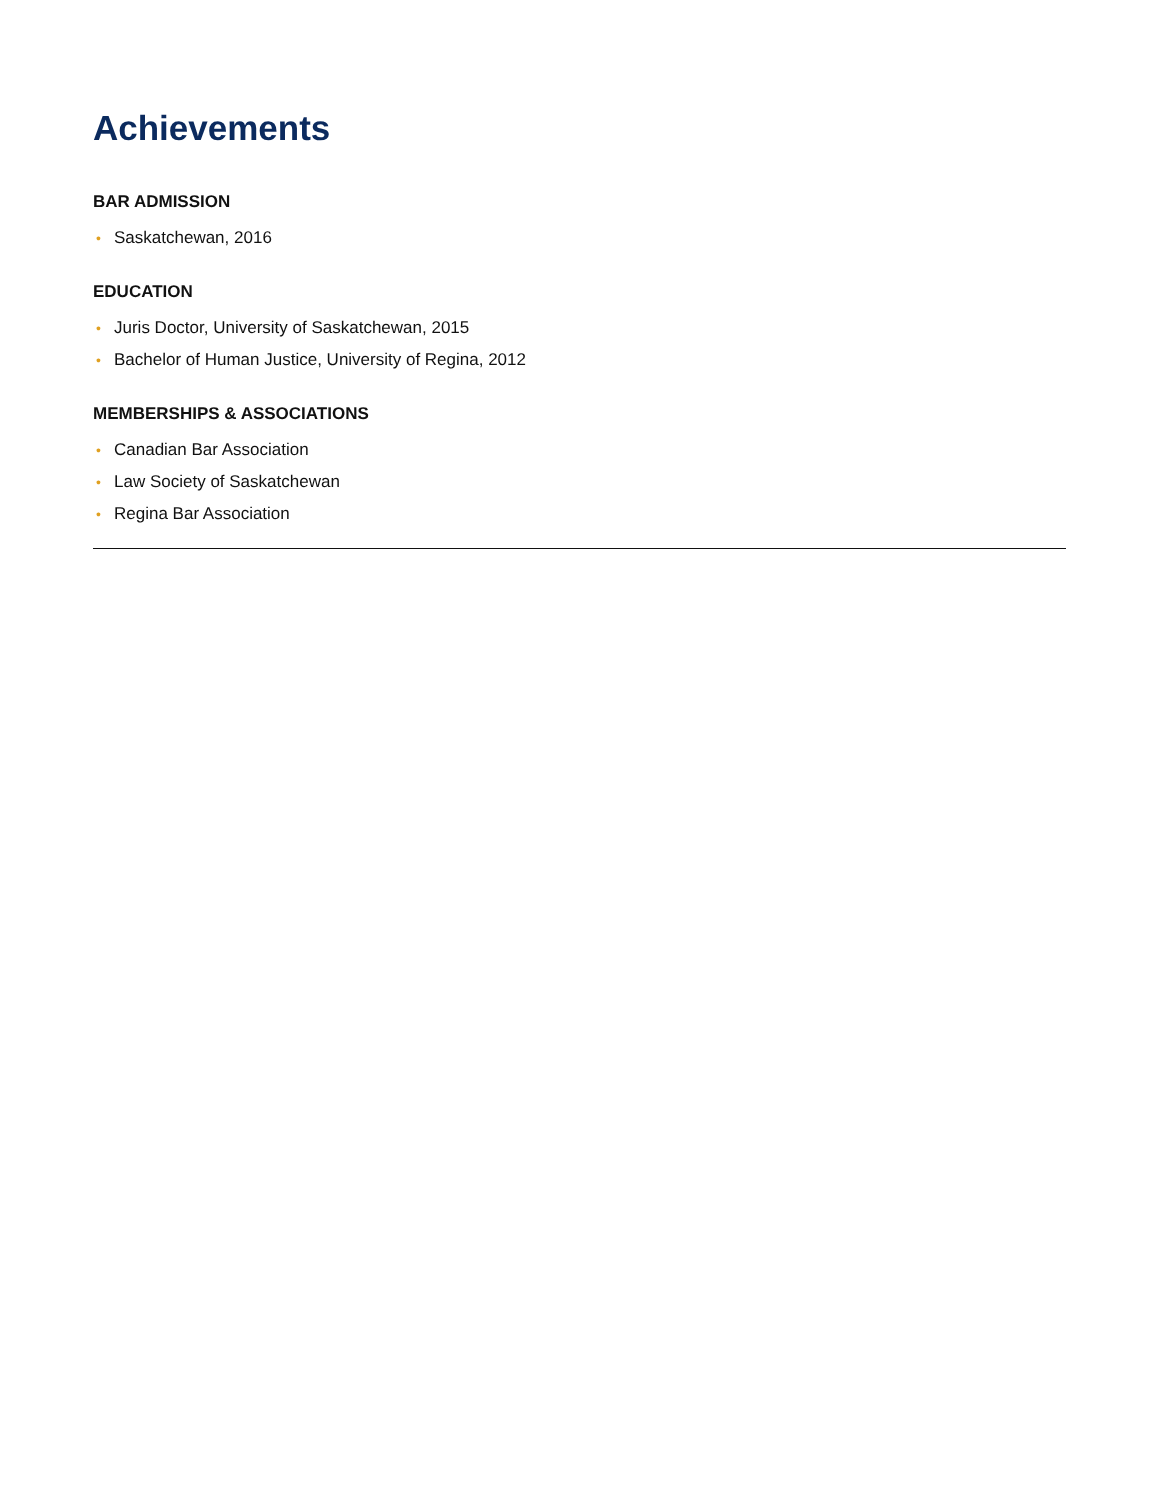Achievements
BAR ADMISSION
• Saskatchewan, 2016
EDUCATION
• Juris Doctor, University of Saskatchewan, 2015
• Bachelor of Human Justice, University of Regina, 2012
MEMBERSHIPS & ASSOCIATIONS
• Canadian Bar Association
• Law Society of Saskatchewan
• Regina Bar Association